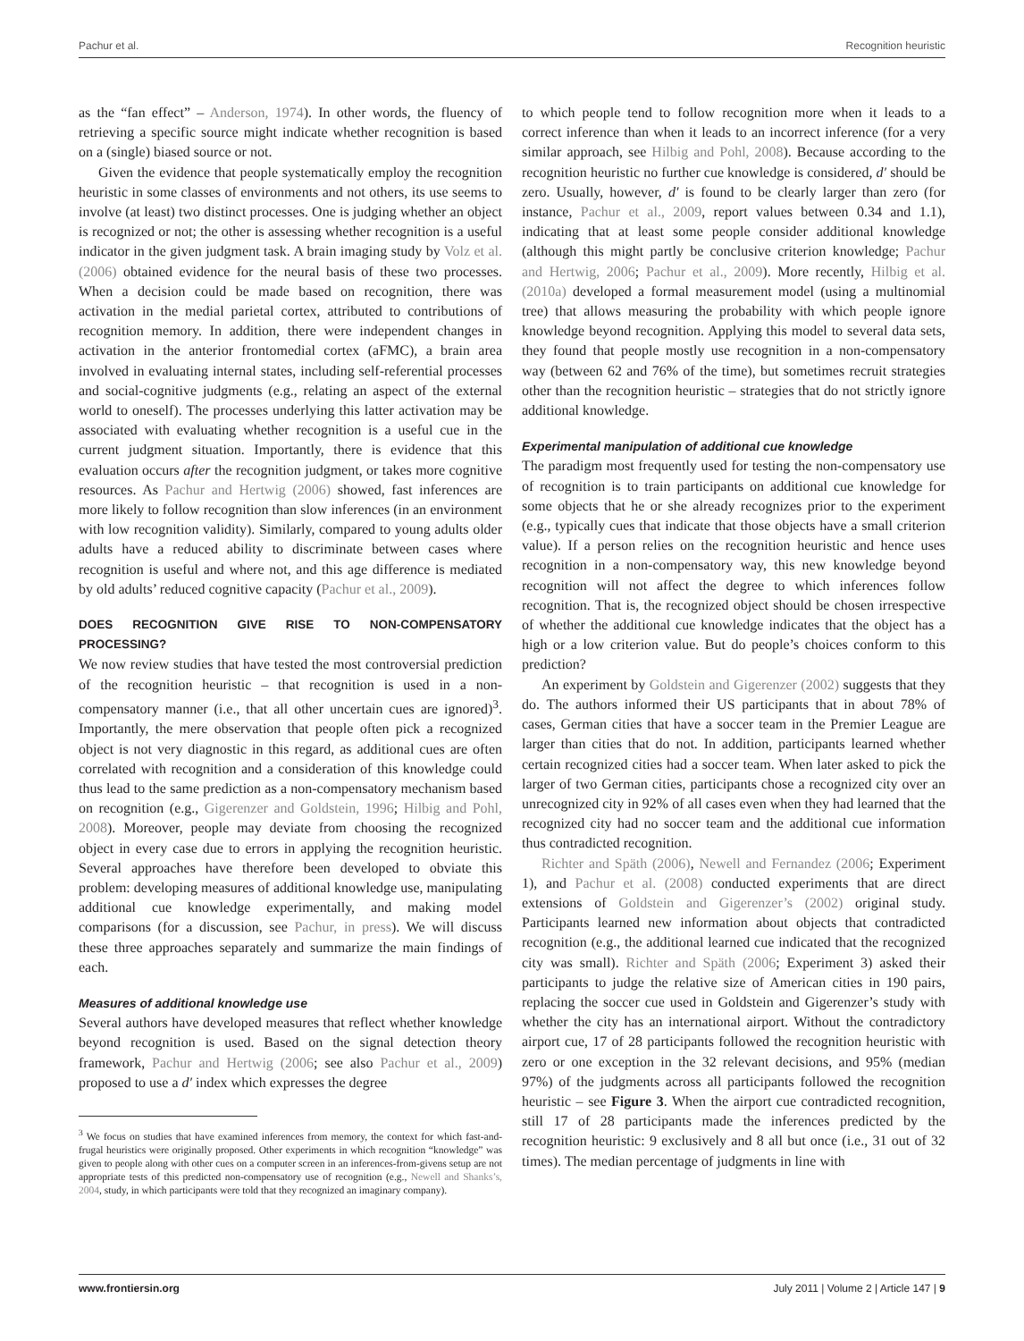Pachur et al. Recognition heuristic
as the “fan effect” – Anderson, 1974). In other words, the fluency of retrieving a specific source might indicate whether recognition is based on a (single) biased source or not.
Given the evidence that people systematically employ the recognition heuristic in some classes of environments and not others, its use seems to involve (at least) two distinct processes. One is judging whether an object is recognized or not; the other is assessing whether recognition is a useful indicator in the given judgment task. A brain imaging study by Volz et al. (2006) obtained evidence for the neural basis of these two processes. When a decision could be made based on recognition, there was activation in the medial parietal cortex, attributed to contributions of recognition memory. In addition, there were independent changes in activation in the anterior frontomedial cortex (aFMC), a brain area involved in evaluating internal states, including self-referential processes and social-cognitive judgments (e.g., relating an aspect of the external world to oneself). The processes underlying this latter activation may be associated with evaluating whether recognition is a useful cue in the current judgment situation. Importantly, there is evidence that this evaluation occurs after the recognition judgment, or takes more cognitive resources. As Pachur and Hertwig (2006) showed, fast inferences are more likely to follow recognition than slow inferences (in an environment with low recognition validity). Similarly, compared to young adults older adults have a reduced ability to discriminate between cases where recognition is useful and where not, and this age difference is mediated by old adults’ reduced cognitive capacity (Pachur et al., 2009).
DOES RECOGNITION GIVE RISE TO NON-COMPENSATORY PROCESSING?
We now review studies that have tested the most controversial prediction of the recognition heuristic – that recognition is used in a non-compensatory manner (i.e., that all other uncertain cues are ignored)<sup>3</sup>. Importantly, the mere observation that people often pick a recognized object is not very diagnostic in this regard, as additional cues are often correlated with recognition and a consideration of this knowledge could thus lead to the same prediction as a non-compensatory mechanism based on recognition (e.g., Gigerenzer and Goldstein, 1996; Hilbig and Pohl, 2008). Moreover, people may deviate from choosing the recognized object in every case due to errors in applying the recognition heuristic. Several approaches have therefore been developed to obviate this problem: developing measures of additional knowledge use, manipulating additional cue knowledge experimentally, and making model comparisons (for a discussion, see Pachur, in press). We will discuss these three approaches separately and summarize the main findings of each.
Measures of additional knowledge use
Several authors have developed measures that reflect whether knowledge beyond recognition is used. Based on the signal detection theory framework, Pachur and Hertwig (2006; see also Pachur et al., 2009) proposed to use a d′ index which expresses the degree
<sup>3</sup> We focus on studies that have examined inferences from memory, the context for which fast-and-frugal heuristics were originally proposed. Other experiments in which recognition “knowledge” was given to people along with other cues on a computer screen in an inferences-from-givens setup are not appropriate tests of this predicted non-compensatory use of recognition (e.g., Newell and Shanks’s, 2004, study, in which participants were told that they recognized an imaginary company).
to which people tend to follow recognition more when it leads to a correct inference than when it leads to an incorrect inference (for a very similar approach, see Hilbig and Pohl, 2008). Because according to the recognition heuristic no further cue knowledge is considered, d′ should be zero. Usually, however, d′ is found to be clearly larger than zero (for instance, Pachur et al., 2009, report values between 0.34 and 1.1), indicating that at least some people consider additional knowledge (although this might partly be conclusive criterion knowledge; Pachur and Hertwig, 2006; Pachur et al., 2009). More recently, Hilbig et al. (2010a) developed a formal measurement model (using a multinomial tree) that allows measuring the probability with which people ignore knowledge beyond recognition. Applying this model to several data sets, they found that people mostly use recognition in a non-compensatory way (between 62 and 76% of the time), but sometimes recruit strategies other than the recognition heuristic – strategies that do not strictly ignore additional knowledge.
Experimental manipulation of additional cue knowledge
The paradigm most frequently used for testing the non-compensatory use of recognition is to train participants on additional cue knowledge for some objects that he or she already recognizes prior to the experiment (e.g., typically cues that indicate that those objects have a small criterion value). If a person relies on the recognition heuristic and hence uses recognition in a non-compensatory way, this new knowledge beyond recognition will not affect the degree to which inferences follow recognition. That is, the recognized object should be chosen irrespective of whether the additional cue knowledge indicates that the object has a high or a low criterion value. But do people’s choices conform to this prediction?
An experiment by Goldstein and Gigerenzer (2002) suggests that they do. The authors informed their US participants that in about 78% of cases, German cities that have a soccer team in the Premier League are larger than cities that do not. In addition, participants learned whether certain recognized cities had a soccer team. When later asked to pick the larger of two German cities, participants chose a recognized city over an unrecognized city in 92% of all cases even when they had learned that the recognized city had no soccer team and the additional cue information thus contradicted recognition.
Richter and Späth (2006), Newell and Fernandez (2006; Experiment 1), and Pachur et al. (2008) conducted experiments that are direct extensions of Goldstein and Gigerenzer’s (2002) original study. Participants learned new information about objects that contradicted recognition (e.g., the additional learned cue indicated that the recognized city was small). Richter and Späth (2006; Experiment 3) asked their participants to judge the relative size of American cities in 190 pairs, replacing the soccer cue used in Goldstein and Gigerenzer’s study with whether the city has an international airport. Without the contradictory airport cue, 17 of 28 participants followed the recognition heuristic with zero or one exception in the 32 relevant decisions, and 95% (median 97%) of the judgments across all participants followed the recognition heuristic – see Figure 3. When the airport cue contradicted recognition, still 17 of 28 participants made the inferences predicted by the recognition heuristic: 9 exclusively and 8 all but once (i.e., 31 out of 32 times). The median percentage of judgments in line with
www.frontiersin.org July 2011 | Volume 2 | Article 147 | 9